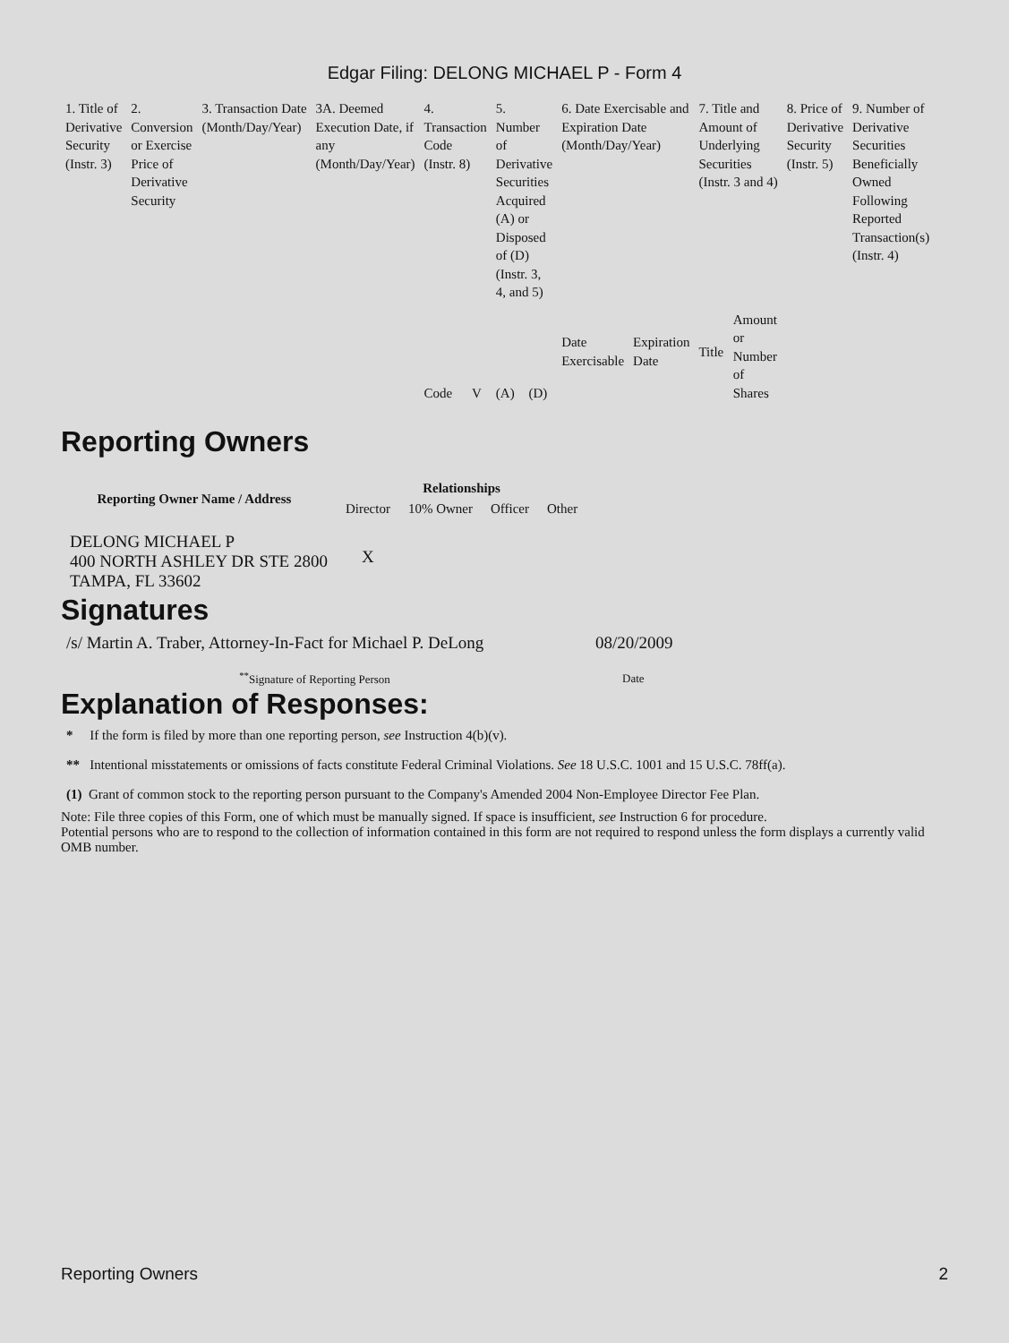Edgar Filing: DELONG MICHAEL P - Form 4
| 1. Title of Derivative Security (Instr. 3) | 2. Conversion or Exercise Price of Derivative Security | 3. Transaction Date (Month/Day/Year) | 3A. Deemed Execution Date, if any (Month/Day/Year) | 4. Transaction Code (Instr. 8) | | 5. Number of Derivative Securities Acquired (A) or Disposed of (D) (Instr. 3, 4, and 5) | | 6. Date Exercisable and Expiration Date (Month/Day/Year) | | 7. Title and Amount of Underlying Securities (Instr. 3 and 4) | | 8. Price of Derivative Security (Instr. 5) | 9. Number of Derivative Securities Beneficially Owned Following Reported Transaction(s) (Instr. 4) |
| | | | | Code | V | (A) | (D) | Date Exercisable | Expiration Date | Title | Amount or Number of Shares | | |
Reporting Owners
| Reporting Owner Name / Address | Relationships | | | |
| --- | --- | --- | --- | --- |
| | Director | 10% Owner | Officer | Other |
| DELONG MICHAEL P 400 NORTH ASHLEY DR STE 2800 TAMPA, FL 33602 | X | | | |
Signatures
| /s/ Martin A. Traber, Attorney-In-Fact for Michael P. DeLong | 08/20/2009 |
| <sup>**</sup> Signature of Reporting Person | Date |
Explanation of Responses:
* If the form is filed by more than one reporting person, see Instruction 4(b)(v).
** Intentional misstatements or omissions of facts constitute Federal Criminal Violations. See 18 U.S.C. 1001 and 15 U.S.C. 78ff(a).
(1) Grant of common stock to the reporting person pursuant to the Company's Amended 2004 Non-Employee Director Fee Plan.
Note: File three copies of this Form, one of which must be manually signed. If space is insufficient, see Instruction 6 for procedure.
Potential persons who are to respond to the collection of information contained in this form are not required to respond unless the form displays a currently valid OMB number.
Reporting Owners 2